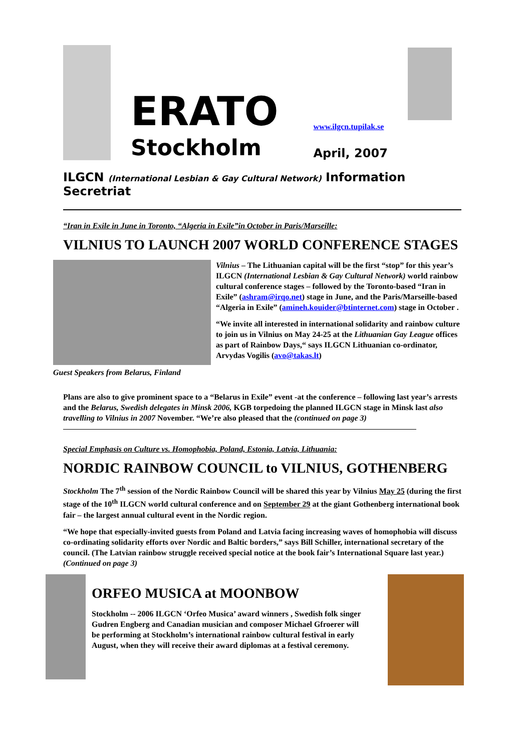ERATO
Stockholm
www.ilgcn.tupilak.se
April, 2007
ILGCN (International Lesbian & Gay Cultural Network) Information Secretriat
“Iran in Exile in June in Toronto, “Algeria in Exile”in October in Paris/Marseille:
VILNIUS TO LAUNCH 2007 WORLD CONFERENCE STAGES
Guest Speakers from Belarus, Finland
Vilnius – The Lithuanian capital will be the first “stop” for this year’s ILGCN (International Lesbian & Gay Cultural Network) world rainbow cultural conference stages – followed by the Toronto-based “Iran in Exile” (ashram@irqo.net) stage in June, and the Paris/Marseille-based “Algeria in Exile” (amineh.kouider@btinternet.com) stage in October .
“We invite all interested in international solidarity and rainbow culture to join us in Vilnius on May 24-25 at the Lithuanian Gay League offices as part of Rainbow Days,“ says ILGCN Lithuanian co-ordinator, Arvydas Vogilis (avo@takas.lt)
Plans are also to give prominent space to a “Belarus in Exile” event -at the conference – following last year’s arrests and the Belarus, Swedish delegates in Minsk 2006, KGB torpedoing the planned ILGCN stage in Minsk last also travelling to Vilnius in 2007 November. “We’re also pleased that the (continued on page 3)
Special Emphasis on Culture vs. Homophobia, Poland, Estonia, Latvia, Lithuania:
NORDIC RAINBOW COUNCIL to VILNIUS, GOTHENBERG
Stockholm The 7<sup>th</sup> session of the Nordic Rainbow Council will be shared this year by Vilnius May 25 (during the first stage of the 10<sup>th</sup> ILGCN world cultural conference and on September 29 at the giant Gothenberg international book fair – the largest annual cultural event in the Nordic region.
“We hope that especially-invited guests from Poland and Latvia facing increasing waves of homophobia will discuss co-ordinating solidarity efforts over Nordic and Baltic borders,” says Bill Schiller, international secretary of the council. (The Latvian rainbow struggle received special notice at the book fair’s International Square last year.) (Continued on page 3)
ORFEO MUSICA at MOONBOW
Stockholm -- 2006 ILGCN ‘Orfeo Musica’ award winners , Swedish folk singer Gudren Engberg and Canadian musician and composer Michael Gfroerer will be performing at Stockholm’s international rainbow cultural festival in early August, when they will receive their award diplomas at a festival ceremony.